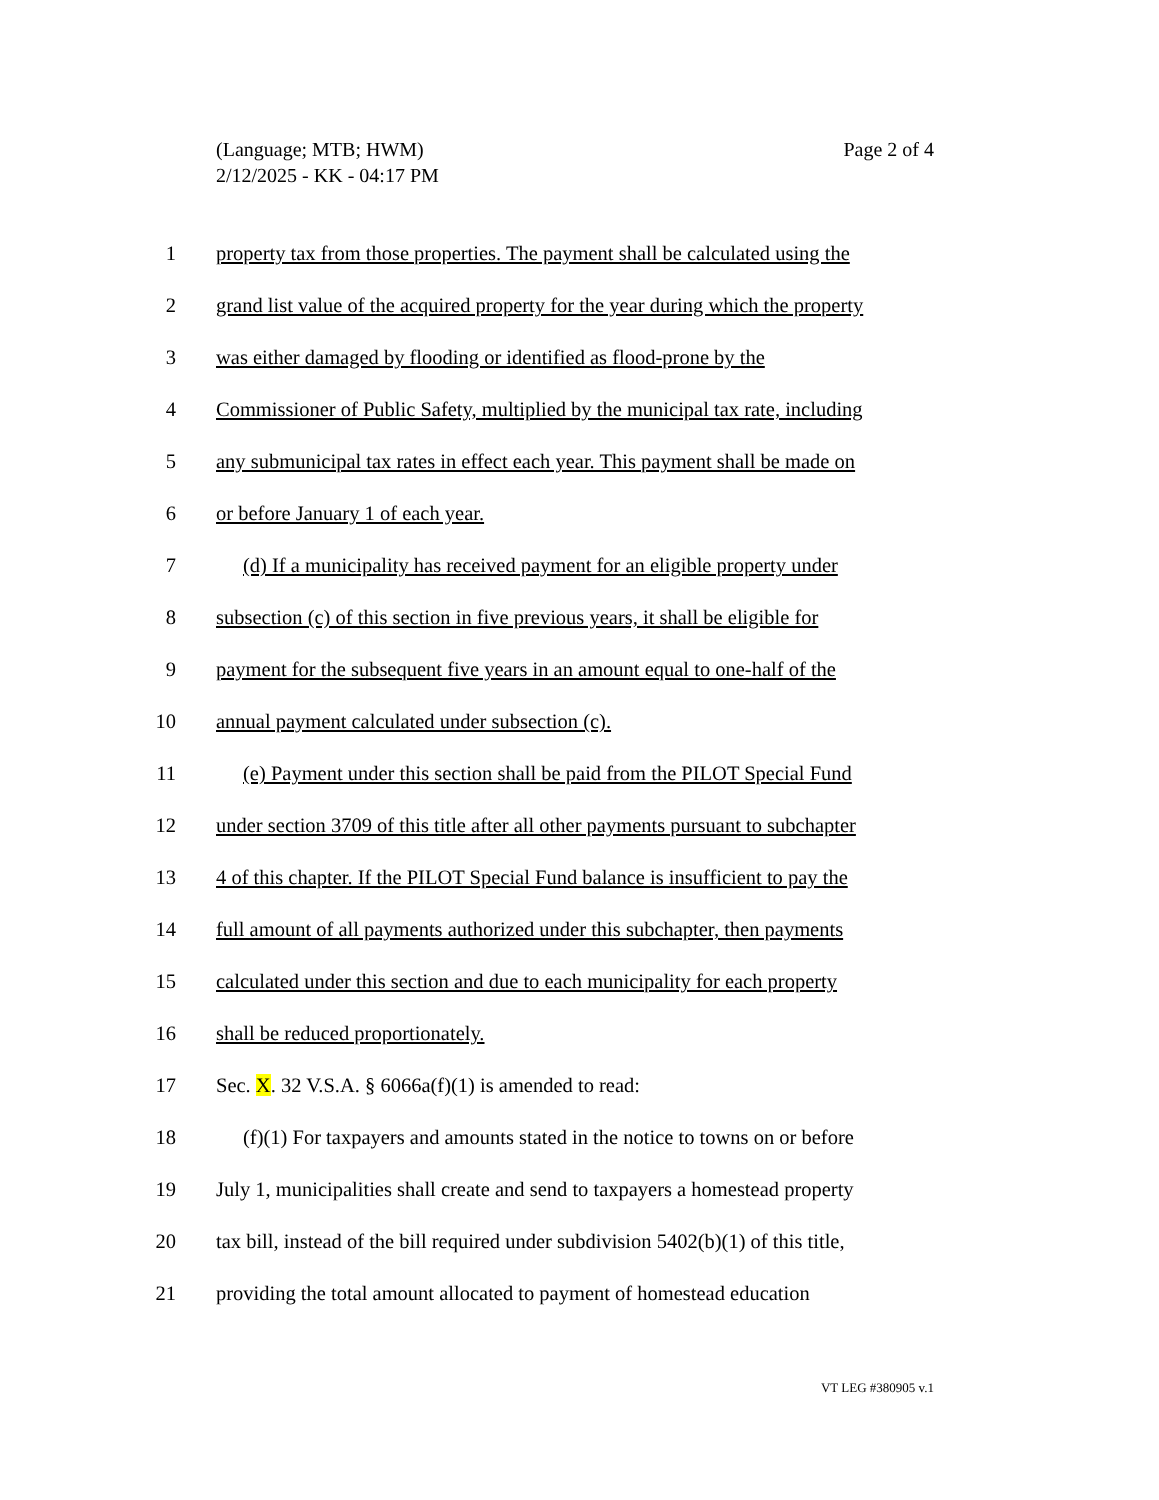Page 2 of 4 (Language; MTB; HWM)
2/12/2025 - KK - 04:17 PM
1 property tax from those properties. The payment shall be calculated using the
2 grand list value of the acquired property for the year during which the property
3 was either damaged by flooding or identified as flood-prone by the
4 Commissioner of Public Safety, multiplied by the municipal tax rate, including
5 any submunicipal tax rates in effect each year. This payment shall be made on
6 or before January 1 of each year.
7 (d) If a municipality has received payment for an eligible property under
8 subsection (c) of this section in five previous years, it shall be eligible for
9 payment for the subsequent five years in an amount equal to one-half of the
10 annual payment calculated under subsection (c).
11 (e) Payment under this section shall be paid from the PILOT Special Fund
12 under section 3709 of this title after all other payments pursuant to subchapter
13 4 of this chapter. If the PILOT Special Fund balance is insufficient to pay the
14 full amount of all payments authorized under this subchapter, then payments
15 calculated under this section and due to each municipality for each property
16 shall be reduced proportionately.
17 Sec. X. 32 V.S.A. § 6066a(f)(1) is amended to read:
18 (f)(1) For taxpayers and amounts stated in the notice to towns on or before
19 July 1, municipalities shall create and send to taxpayers a homestead property
20 tax bill, instead of the bill required under subdivision 5402(b)(1) of this title,
21 providing the total amount allocated to payment of homestead education
VT LEG #380905 v.1